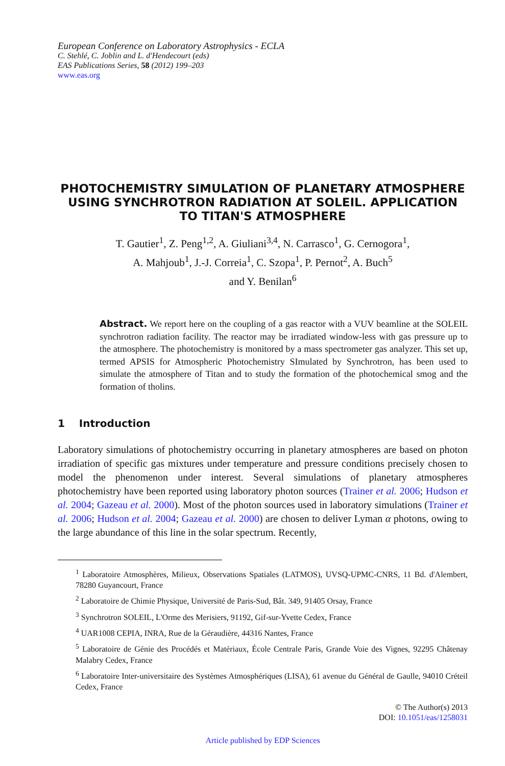European Conference on Laboratory Astrophysics - ECLA
C. Stehlé, C. Joblin and L. d'Hendecourt (eds)
EAS Publications Series, 58 (2012) 199–203
www.eas.org
PHOTOCHEMISTRY SIMULATION OF PLANETARY ATMOSPHERE USING SYNCHROTRON RADIATION AT SOLEIL. APPLICATION TO TITAN'S ATMOSPHERE
T. Gautier<sup>1</sup>, Z. Peng<sup>1,2</sup>, A. Giuliani<sup>3,4</sup>, N. Carrasco<sup>1</sup>, G. Cernogora<sup>1</sup>,
A. Mahjoub<sup>1</sup>, J.-J. Correia<sup>1</sup>, C. Szopa<sup>1</sup>, P. Pernot<sup>2</sup>, A. Buch<sup>5</sup>
and Y. Benilan<sup>6</sup>
Abstract. We report here on the coupling of a gas reactor with a VUV beamline at the SOLEIL synchrotron radiation facility. The reactor may be irradiated window-less with gas pressure up to the atmosphere. The photochemistry is monitored by a mass spectrometer gas analyzer. This set up, termed APSIS for Atmospheric Photochemistry SImulated by Synchrotron, has been used to simulate the atmosphere of Titan and to study the formation of the photochemical smog and the formation of tholins.
1 Introduction
Laboratory simulations of photochemistry occurring in planetary atmospheres are based on photon irradiation of specific gas mixtures under temperature and pressure conditions precisely chosen to model the phenomenon under interest. Several simulations of planetary atmospheres photochemistry have been reported using laboratory photon sources (Trainer et al. 2006; Hudson et al. 2004; Gazeau et al. 2000). Most of the photon sources used in laboratory simulations (Trainer et al. 2006; Hudson et al. 2004; Gazeau et al. 2000) are chosen to deliver Lyman α photons, owing to the large abundance of this line in the solar spectrum. Recently,
<sup>1</sup> Laboratoire Atmosphères, Milieux, Observations Spatiales (LATMOS), UVSQ-UPMC-CNRS, 11 Bd. d'Alembert, 78280 Guyancourt, France
<sup>2</sup> Laboratoire de Chimie Physique, Université de Paris-Sud, Bât. 349, 91405 Orsay, France
<sup>3</sup> Synchrotron SOLEIL, L'Orme des Merisiers, 91192, Gif-sur-Yvette Cedex, France
<sup>4</sup> UAR1008 CEPIA, INRA, Rue de la Géraudière, 44316 Nantes, France
<sup>5</sup> Laboratoire de Génie des Procédés et Matériaux, École Centrale Paris, Grande Voie des Vignes, 92295 Châtenay Malabry Cedex, France
<sup>6</sup> Laboratoire Inter-universitaire des Systèmes Atmosphériques (LISA), 61 avenue du Général de Gaulle, 94010 Créteil Cedex, France
© The Author(s) 2013
DOI: 10.1051/eas/1258031
Article published by EDP Sciences